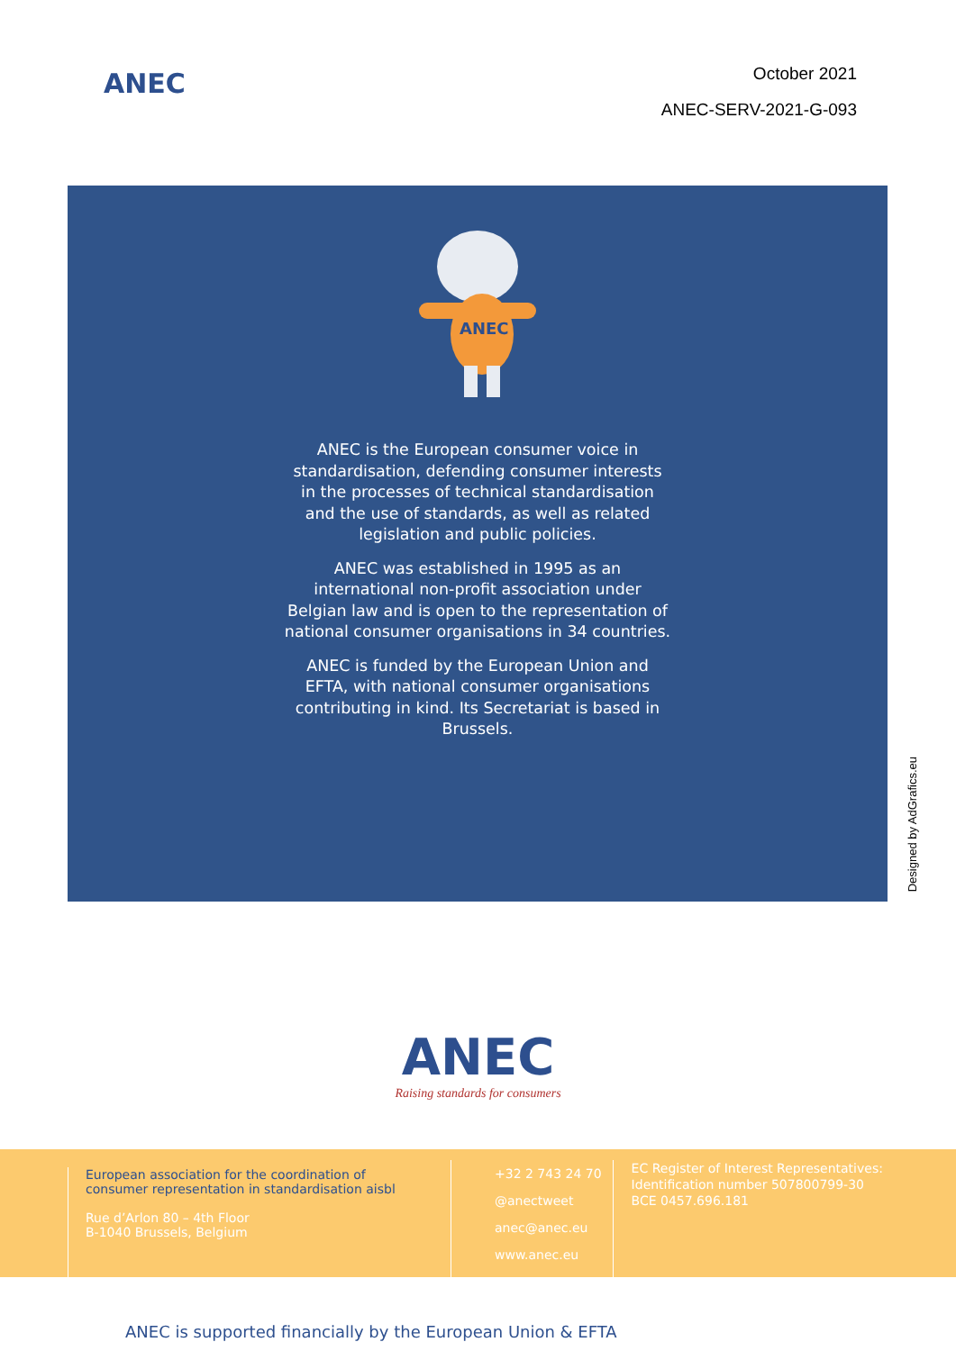ANEC
October 2021
ANEC-SERV-2021-G-093
ANEC
ANEC is the European consumer voice in standardisation, defending consumer interests in the processes of technical standardisation and the use of standards, as well as related legislation and public policies.
ANEC was established in 1995 as an international non-profit association under Belgian law and is open to the representation of national consumer organisations in 34 countries.
ANEC is funded by the European Union and EFTA, with national consumer organisations contributing in kind. Its Secretariat is based in Brussels.
Designed by AdGrafics.eu
ANEC
Raising standards for consumers
European association for the coordination of
consumer representation in standardisation aisbl
Rue d’Arlon 80 – 4th Floor
B-1040 Brussels, Belgium
+32 2 743 24 70
@anectweet
anec@anec.eu
www.anec.eu
EC Register of Interest Representatives:
Identification number 507800799-30
BCE 0457.696.181
ANEC is supported financially by the European Union & EFTA